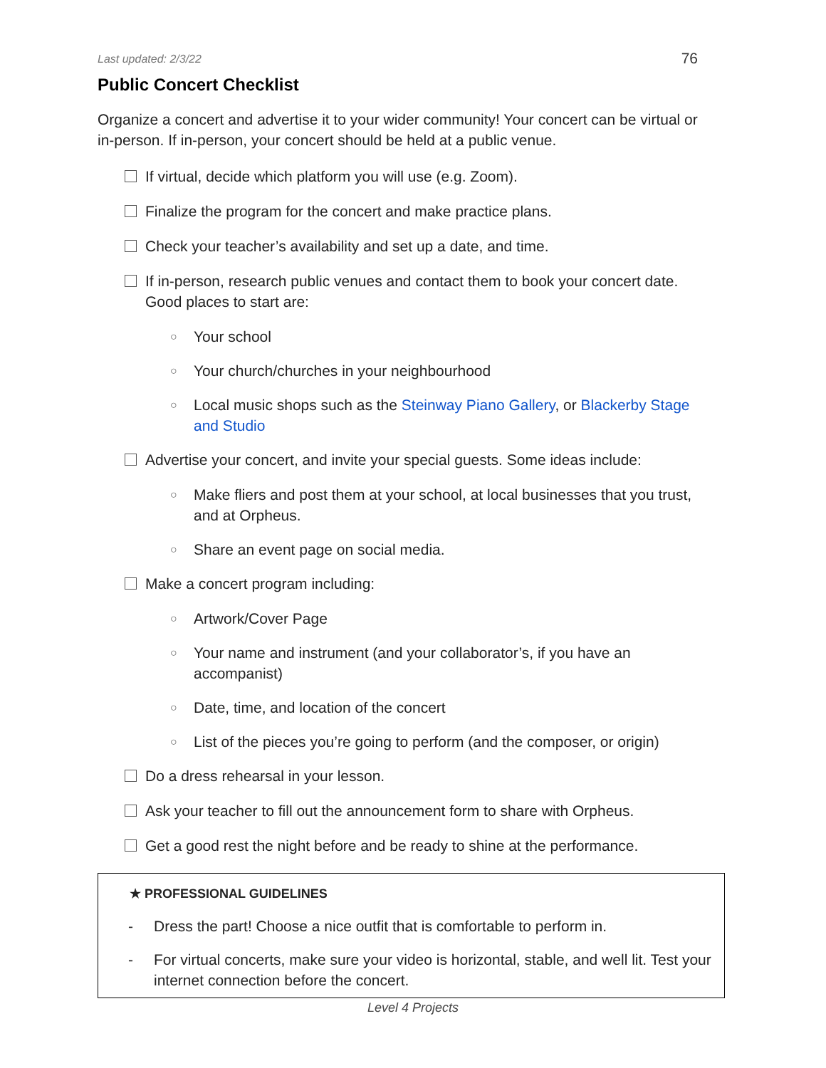Last updated: 2/3/22 76
Public Concert Checklist
Organize a concert and advertise it to your wider community! Your concert can be virtual or in-person. If in-person, your concert should be held at a public venue.
If virtual, decide which platform you will use (e.g. Zoom).
Finalize the program for the concert and make practice plans.
Check your teacher’s availability and set up a date, and time.
If in-person, research public venues and contact them to book your concert date. Good places to start are:
○ Your school
○ Your church/churches in your neighbourhood
○ Local music shops such as the Steinway Piano Gallery, or Blackerby Stage and Studio
Advertise your concert, and invite your special guests. Some ideas include:
○ Make fliers and post them at your school, at local businesses that you trust, and at Orpheus.
○ Share an event page on social media.
Make a concert program including:
○ Artwork/Cover Page
○ Your name and instrument (and your collaborator’s, if you have an accompanist)
○ Date, time, and location of the concert
○ List of the pieces you’re going to perform (and the composer, or origin)
Do a dress rehearsal in your lesson.
Ask your teacher to fill out the announcement form to share with Orpheus.
Get a good rest the night before and be ready to shine at the performance.
★ PROFESSIONAL GUIDELINES
- Dress the part! Choose a nice outfit that is comfortable to perform in.
- For virtual concerts, make sure your video is horizontal, stable, and well lit. Test your internet connection before the concert.
Level 4 Projects